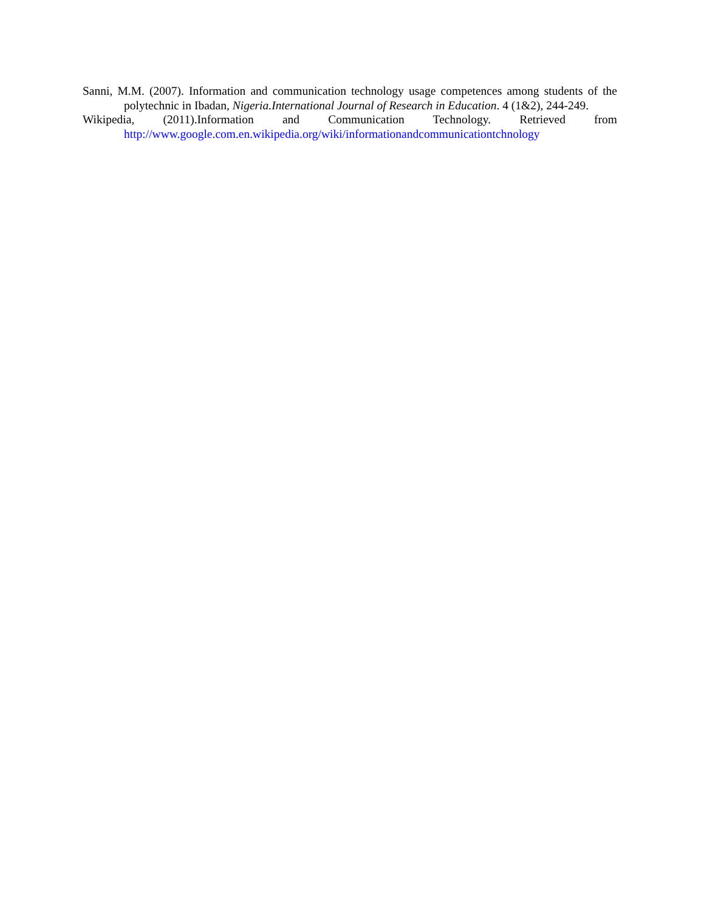Sanni, M.M. (2007). Information and communication technology usage competences among students of the polytechnic in Ibadan, Nigeria.International Journal of Research in Education. 4 (1&2), 244-249.
Wikipedia, (2011).Information and Communication Technology. Retrieved from http://www.google.com.en.wikipedia.org/wiki/informationandcommunicationtchnology